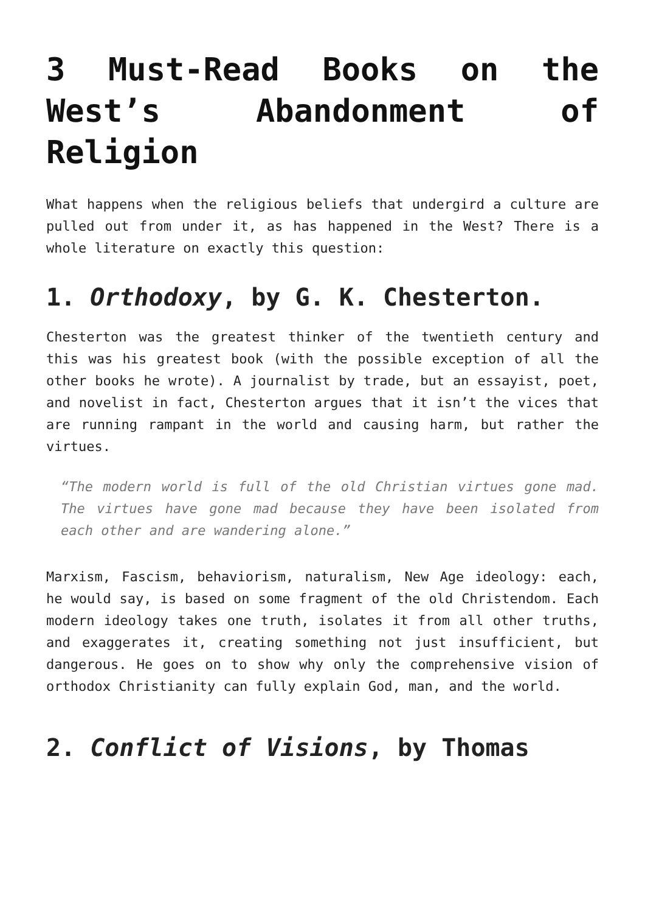3 Must-Read Books on the West’s Abandonment of Religion
What happens when the religious beliefs that undergird a culture are pulled out from under it, as has happened in the West? There is a whole literature on exactly this question:
1. Orthodoxy, by G. K. Chesterton.
Chesterton was the greatest thinker of the twentieth century and this was his greatest book (with the possible exception of all the other books he wrote). A journalist by trade, but an essayist, poet, and novelist in fact, Chesterton argues that it isn’t the vices that are running rampant in the world and causing harm, but rather the virtues.
“The modern world is full of the old Christian virtues gone mad. The virtues have gone mad because they have been isolated from each other and are wandering alone.”
Marxism, Fascism, behaviorism, naturalism, New Age ideology: each, he would say, is based on some fragment of the old Christendom. Each modern ideology takes one truth, isolates it from all other truths, and exaggerates it, creating something not just insufficient, but dangerous. He goes on to show why only the comprehensive vision of orthodox Christianity can fully explain God, man, and the world.
2. Conflict of Visions, by Thomas